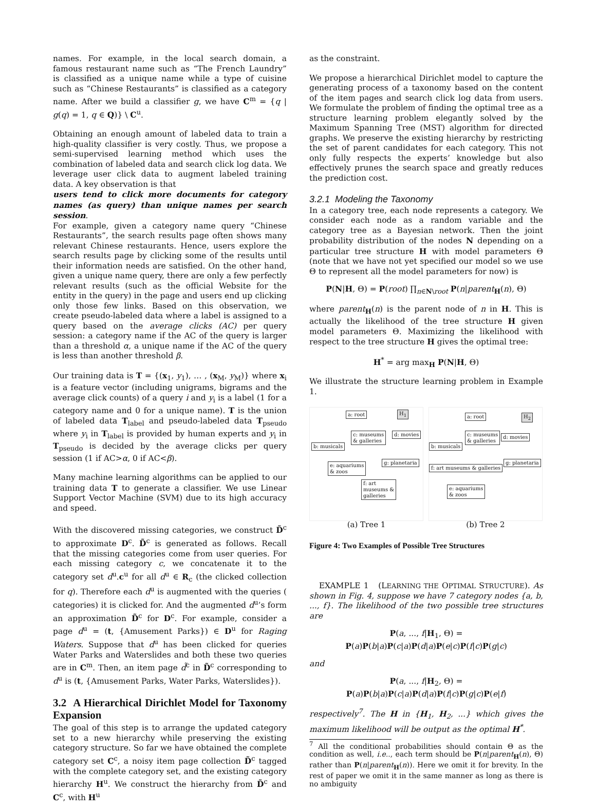names. For example, in the local search domain, a famous restaurant name such as “The French Laundry” is classified as a unique name while a type of cuisine such as “Chinese Restaurants” is classified as a category name. After we build a classifier g, we have C<sup>m</sup> = {q | g(q) = 1, q ∈ Q)} \ C<sup>u</sup>.
Obtaining an enough amount of labeled data to train a high-quality classifier is very costly. Thus, we propose a semi-supervised learning method which uses the combination of labeled data and search click log data. We leverage user click data to augment labeled training data. A key observation is that
users tend to click more documents for category names (as query) than unique names per search session.
For example, given a category name query “Chinese Restaurants”, the search results page often shows many relevant Chinese restaurants. Hence, users explore the search results page by clicking some of the results until their information needs are satisfied. On the other hand, given a unique name query, there are only a few perfectly relevant results (such as the official Website for the entity in the query) in the page and users end up clicking only those few links. Based on this observation, we create pseudo-labeled data where a label is assigned to a query based on the average clicks (AC) per query session: a category name if the AC of the query is larger than a threshold α, a unique name if the AC of the query is less than another threshold β.
Our training data is T = {(x<sub>1</sub>, y<sub>1</sub>), … , (x<sub>M</sub>, y<sub>M</sub>)} where x<sub>i</sub> is a feature vector (including unigrams, bigrams and the average click counts) of a query i and y<sub>i</sub> is a label (1 for a category name and 0 for a unique name). T is the union of labeled data T<sub>label</sub> and pseudo-labeled data T<sub>pseudo</sub> where y<sub>i</sub> in T<sub>label</sub> is provided by human experts and y<sub>i</sub> in T<sub>pseudo</sub> is decided by the average clicks per query session (1 if AC>α, 0 if AC<β).
Many machine learning algorithms can be applied to our training data T to generate a classifier. We use Linear Support Vector Machine (SVM) due to its high accuracy and speed.
With the discovered missing categories, we construct D̃<sup>c</sup> to approximate D<sup>c</sup>. D̃<sup>c</sup> is generated as follows. Recall that the missing categories come from user queries. For each missing category c, we concatenate it to the category set d<sup>u</sup>.c<sup>u</sup> for all d<sup>u</sup> ∈ R<sub>c</sub> (the clicked collection for q). Therefore each d<sup>u</sup> is augmented with the queries ( categories) it is clicked for. And the augmented d<sup>u</sup>’s form an approximation D̃<sup>c</sup> for D<sup>c</sup>. For example, consider a page d<sup>u</sup> = (t, {Amusement Parks}) ∈ D<sup>u</sup> for Raging Waters. Suppose that d<sup>u</sup> has been clicked for queries Water Parks and Waterslides and both these two queries are in C<sup>m</sup>. Then, an item page d̃<sup>c</sup> in D̃<sup>c</sup> corresponding to d<sup>u</sup> is (t, {Amusement Parks, Water Parks, Waterslides}).
3.2 A Hierarchical Dirichlet Model for Taxonomy Expansion
The goal of this step is to arrange the updated category set to a new hierarchy while preserving the existing category structure. So far we have obtained the complete category set C<sup>c</sup>, a noisy item page collection D̃<sup>c</sup> tagged with the complete category set, and the existing category hierarchy H<sup>u</sup>. We construct the hierarchy from D̃<sup>c</sup> and C<sup>c</sup>, with H<sup>u</sup>
as the constraint.
We propose a hierarchical Dirichlet model to capture the generating process of a taxonomy based on the content of the item pages and search click log data from users. We formulate the problem of finding the optimal tree as a structure learning problem elegantly solved by the Maximum Spanning Tree (MST) algorithm for directed graphs. We preserve the existing hierarchy by restricting the set of parent candidates for each category. This not only fully respects the experts’ knowledge but also effectively prunes the search space and greatly reduces the prediction cost.
3.2.1 Modeling the Taxonomy
In a category tree, each node represents a category. We consider each node as a random variable and the category tree as a Bayesian network. Then the joint probability distribution of the nodes N depending on a particular tree structure H with model parameters Θ (note that we have not yet specified our model so we use Θ to represent all the model parameters for now) is
P(N|H, Θ) = P(root) ∏<sub>n∈N\root</sub> P(n|parent<sub>H</sub>(n), Θ)
where parent<sub>H</sub>(n) is the parent node of n in H. This is actually the likelihood of the tree structure H given model parameters Θ. Maximizing the likelihood with respect to the tree structure H gives the optimal tree:
H<sup>*</sup> = arg max<sub>H</sub> P(N|H, Θ)
We illustrate the structure learning problem in Example 1.
a: root H<sub>1</sub>
c: museums
& galleries
d: movies
b: musicals
e: aquariums
& zoos
g: planetaria
f: art
museums &
galleries
(a) Tree 1
a: root H<sub>2</sub>
c: museums
& galleries
d: movies
b: musicals
f: art museums & galleries
g: planetaria
e: aquariums
& zoos
(b) Tree 2
Figure 4: Two Examples of Possible Tree Structures
EXAMPLE 1 (LEARNING THE OPTIMAL STRUCTURE). As shown in Fig. 4, suppose we have 7 category nodes {a, b, ..., f}. The likelihood of the two possible tree structures are
P(a, ..., f|H<sub>1</sub>, Θ) = P(a)P(b|a)P(c|a)P(d|a)P(e|c)P(f|c)P(g|c)
and
P(a, ..., f|H<sub>2</sub>, Θ) = P(a)P(b|a)P(c|a)P(d|a)P(f|c)P(g|c)P(e|f)
respectively<sup>7</sup>. The H in {H<sub>1</sub>, H<sub>2</sub>, ...} which gives the maximum likelihood will be output as the optimal H<sup>*</sup>.
<sup>7</sup> All the conditional probabilities should contain Θ as the condition as well, i.e.., each term should be P(n|parent<sub>H</sub>(n), Θ) rather than P(n|parent<sub>H</sub>(n)). Here we omit it for brevity. In the rest of paper we omit it in the same manner as long as there is no ambiguity